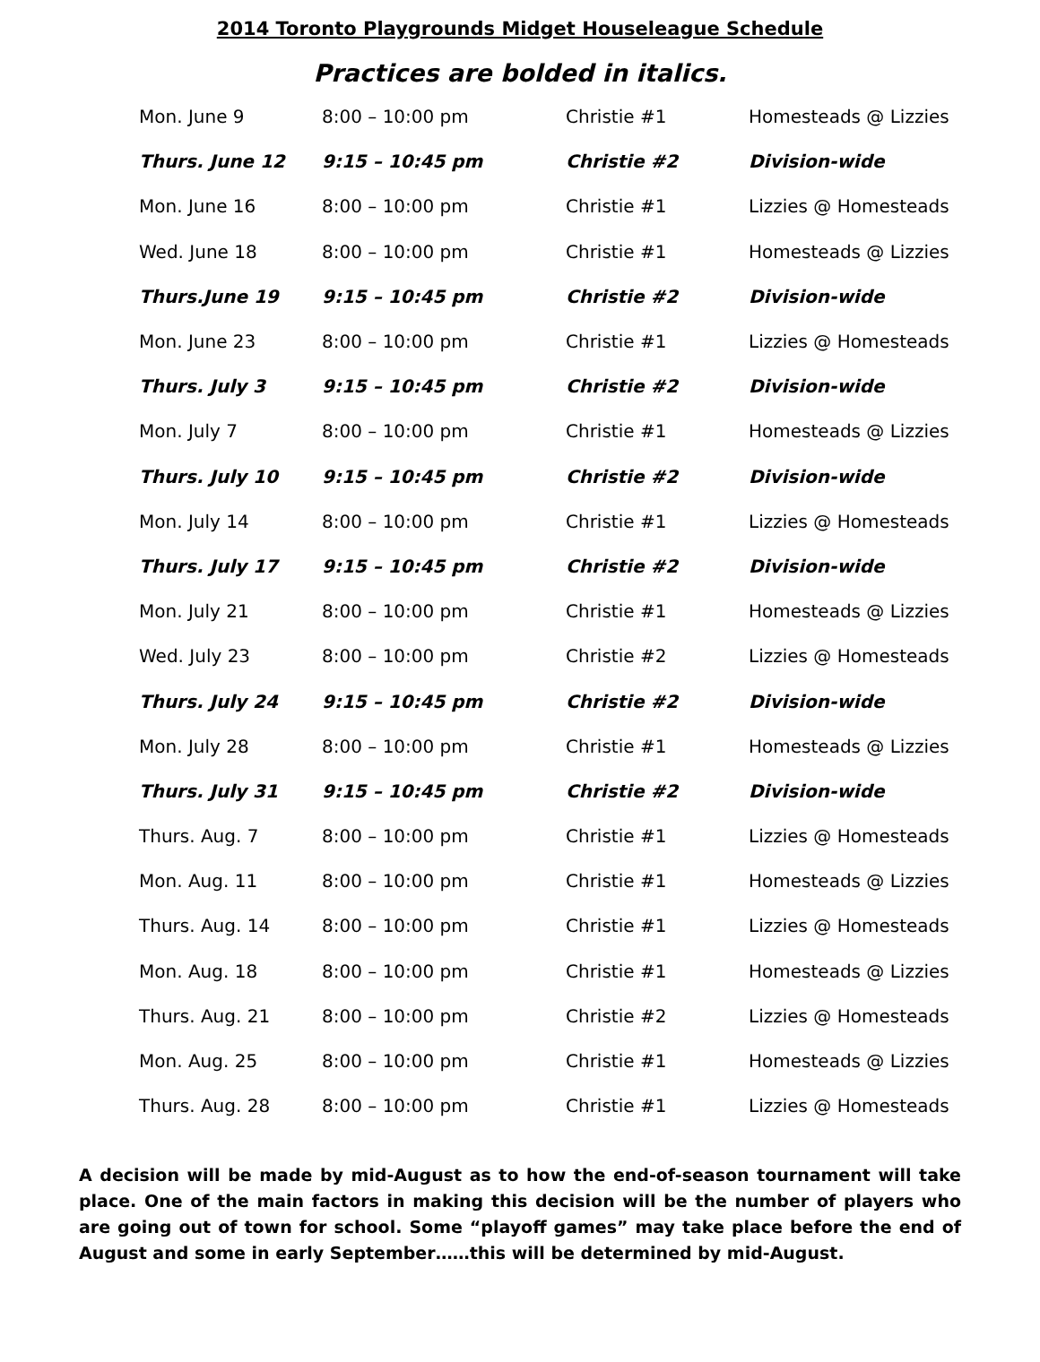2014 Toronto Playgrounds Midget Houseleague Schedule
Practices are bolded in italics.
| Mon. June 9 | 8:00 – 10:00 pm | Christie #1 | Homesteads @ Lizzies |
| Thurs. June 12 | 9:15 – 10:45 pm | Christie #2 | Division-wide |
| Mon. June 16 | 8:00 – 10:00 pm | Christie #1 | Lizzies @ Homesteads |
| Wed. June 18 | 8:00 – 10:00 pm | Christie #1 | Homesteads @ Lizzies |
| Thurs.June 19 | 9:15 – 10:45 pm | Christie #2 | Division-wide |
| Mon. June 23 | 8:00 – 10:00 pm | Christie #1 | Lizzies @ Homesteads |
| Thurs. July 3 | 9:15 – 10:45 pm | Christie #2 | Division-wide |
| Mon. July 7 | 8:00 – 10:00 pm | Christie #1 | Homesteads @ Lizzies |
| Thurs. July 10 | 9:15 – 10:45 pm | Christie #2 | Division-wide |
| Mon. July 14 | 8:00 – 10:00 pm | Christie #1 | Lizzies @ Homesteads |
| Thurs. July 17 | 9:15 – 10:45 pm | Christie #2 | Division-wide |
| Mon. July 21 | 8:00 – 10:00 pm | Christie #1 | Homesteads @ Lizzies |
| Wed. July 23 | 8:00 – 10:00 pm | Christie #2 | Lizzies @ Homesteads |
| Thurs. July 24 | 9:15 – 10:45 pm | Christie #2 | Division-wide |
| Mon. July 28 | 8:00 – 10:00 pm | Christie #1 | Homesteads @ Lizzies |
| Thurs. July 31 | 9:15 – 10:45 pm | Christie #2 | Division-wide |
| Thurs. Aug. 7 | 8:00 – 10:00 pm | Christie #1 | Lizzies @ Homesteads |
| Mon. Aug. 11 | 8:00 – 10:00 pm | Christie #1 | Homesteads @ Lizzies |
| Thurs. Aug. 14 | 8:00 – 10:00 pm | Christie #1 | Lizzies @ Homesteads |
| Mon. Aug. 18 | 8:00 – 10:00 pm | Christie #1 | Homesteads @ Lizzies |
| Thurs. Aug. 21 | 8:00 – 10:00 pm | Christie #2 | Lizzies @ Homesteads |
| Mon. Aug. 25 | 8:00 – 10:00 pm | Christie #1 | Homesteads @ Lizzies |
| Thurs. Aug. 28 | 8:00 – 10:00 pm | Christie #1 | Lizzies @ Homesteads |
A decision will be made by mid-August as to how the end-of-season tournament will take place. One of the main factors in making this decision will be the number of players who are going out of town for school. Some “playoff games” may take place before the end of August and some in early September……this will be determined by mid-August.